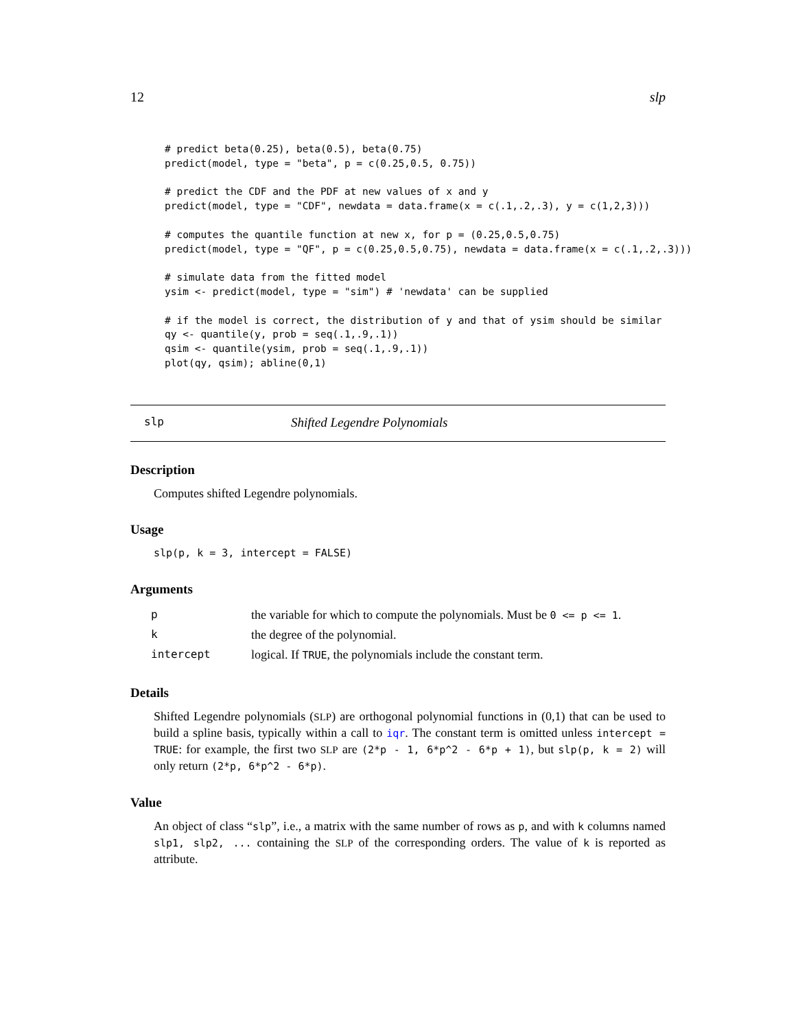12 slp
# predict beta(0.25), beta(0.5), beta(0.75)
predict(model, type = "beta", p = c(0.25,0.5, 0.75))

# predict the CDF and the PDF at new values of x and y
predict(model, type = "CDF", newdata = data.frame(x = c(.1,.2,.3), y = c(1,2,3)))

# computes the quantile function at new x, for p = (0.25,0.5,0.75)
predict(model, type = "QF", p = c(0.25,0.5,0.75), newdata = data.frame(x = c(.1,.2,.3)))

# simulate data from the fitted model
ysim <- predict(model, type = "sim") # 'newdata' can be supplied

# if the model is correct, the distribution of y and that of ysim should be similar
qy <- quantile(y, prob = seq(.1,.9,.1))
qsim <- quantile(ysim, prob = seq(.1,.9,.1))
plot(qy, qsim); abline(0,1)
slp Shifted Legendre Polynomials
Description
Computes shifted Legendre polynomials.
Usage
slp(p, k = 3, intercept = FALSE)
Arguments
| p | the variable for which to compute the polynomials. Must be 0 <= p <= 1 . |
| k | the degree of the polynomial. |
| intercept | logical. If TRUE , the polynomials include the constant term. |
Details
Shifted Legendre polynomials (SLP) are orthogonal polynomial functions in (0,1) that can be used to build a spline basis, typically within a call to iqr. The constant term is omitted unless intercept = TRUE: for example, the first two SLP are (2*p - 1, 6*p^2 - 6*p + 1), but slp(p, k = 2) will only return (2*p, 6*p^2 - 6*p).
Value
An object of class “slp”, i.e., a matrix with the same number of rows as p, and with k columns named slp1, slp2, ... containing the SLP of the corresponding orders. The value of k is reported as attribute.